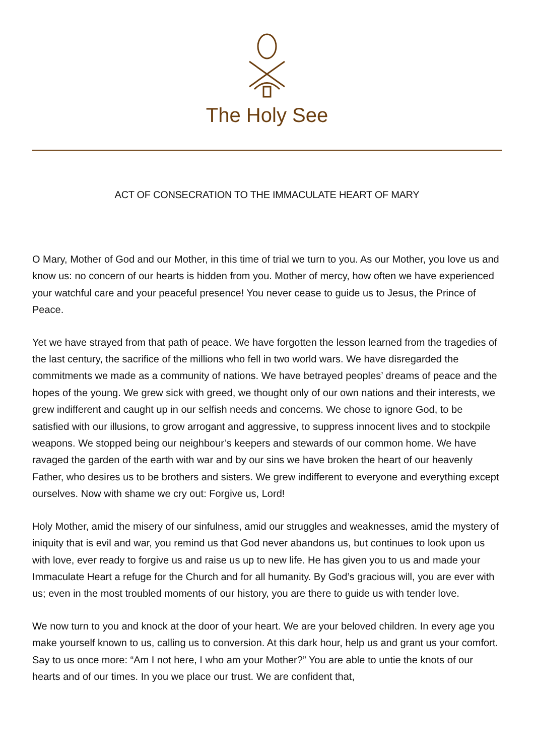The Holy See
ACT OF CONSECRATION TO THE IMMACULATE HEART OF MARY
O Mary, Mother of God and our Mother, in this time of trial we turn to you. As our Mother, you love us and know us: no concern of our hearts is hidden from you. Mother of mercy, how often we have experienced your watchful care and your peaceful presence! You never cease to guide us to Jesus, the Prince of Peace.
Yet we have strayed from that path of peace. We have forgotten the lesson learned from the tragedies of the last century, the sacrifice of the millions who fell in two world wars. We have disregarded the commitments we made as a community of nations. We have betrayed peoples’ dreams of peace and the hopes of the young. We grew sick with greed, we thought only of our own nations and their interests, we grew indifferent and caught up in our selfish needs and concerns. We chose to ignore God, to be satisfied with our illusions, to grow arrogant and aggressive, to suppress innocent lives and to stockpile weapons. We stopped being our neighbour’s keepers and stewards of our common home. We have ravaged the garden of the earth with war and by our sins we have broken the heart of our heavenly Father, who desires us to be brothers and sisters. We grew indifferent to everyone and everything except ourselves. Now with shame we cry out: Forgive us, Lord!
Holy Mother, amid the misery of our sinfulness, amid our struggles and weaknesses, amid the mystery of iniquity that is evil and war, you remind us that God never abandons us, but continues to look upon us with love, ever ready to forgive us and raise us up to new life. He has given you to us and made your Immaculate Heart a refuge for the Church and for all humanity. By God’s gracious will, you are ever with us; even in the most troubled moments of our history, you are there to guide us with tender love.
We now turn to you and knock at the door of your heart. We are your beloved children. In every age you make yourself known to us, calling us to conversion. At this dark hour, help us and grant us your comfort. Say to us once more: “Am I not here, I who am your Mother?” You are able to untie the knots of our hearts and of our times. In you we place our trust. We are confident that,